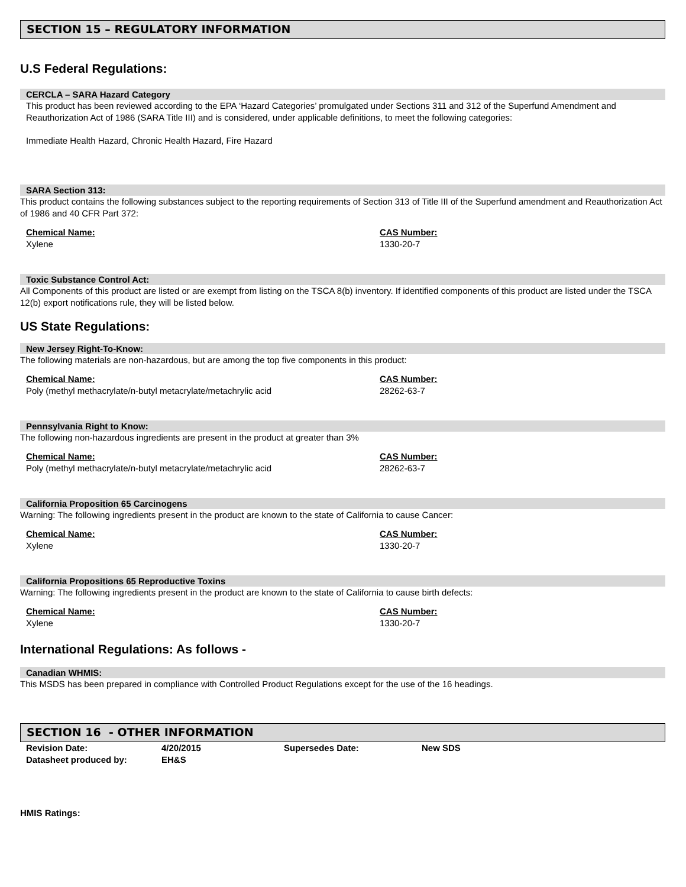SECTION 15 – REGULATORY INFORMATION
U.S Federal Regulations:
CERCLA – SARA Hazard Category
This product has been reviewed according to the EPA ‘Hazard Categories’ promulgated under Sections 311 and 312 of the Superfund Amendment and Reauthorization Act of 1986 (SARA Title III) and is considered, under applicable definitions, to meet the following categories:
Immediate Health Hazard, Chronic Health Hazard, Fire Hazard
SARA Section 313:
This product contains the following substances subject to the reporting requirements of Section 313 of Title III of the Superfund amendment and Reauthorization Act of 1986 and 40 CFR Part 372:
| Chemical Name: | CAS Number: |
| --- | --- |
| Xylene | 1330-20-7 |
Toxic Substance Control Act:
All Components of this product are listed or are exempt from listing on the TSCA 8(b) inventory. If identified components of this product are listed under the TSCA 12(b) export notifications rule, they will be listed below.
US State Regulations:
New Jersey Right-To-Know:
The following materials are non-hazardous, but are among the top five components in this product:
| Chemical Name: | CAS Number: |
| --- | --- |
| Poly (methyl methacrylate/n-butyl metacrylate/metachrylic acid | 28262-63-7 |
Pennsylvania Right to Know:
The following non-hazardous ingredients are present in the product at greater than 3%
| Chemical Name: | CAS Number: |
| --- | --- |
| Poly (methyl methacrylate/n-butyl metacrylate/metachrylic acid | 28262-63-7 |
California Proposition 65 Carcinogens
Warning: The following ingredients present in the product are known to the state of California to cause Cancer:
| Chemical Name: | CAS Number: |
| --- | --- |
| Xylene | 1330-20-7 |
California Propositions 65 Reproductive Toxins
Warning: The following ingredients present in the product are known to the state of California to cause birth defects:
| Chemical Name: | CAS Number: |
| --- | --- |
| Xylene | 1330-20-7 |
International Regulations: As follows -
Canadian WHMIS:
This MSDS has been prepared in compliance with Controlled Product Regulations except for the use of the 16 headings.
SECTION 16 - OTHER INFORMATION
| Revision Date: | 4/20/2015 | Supersedes Date: | New SDS |
| Datasheet produced by: | EH&S | | |
HMIS Ratings: